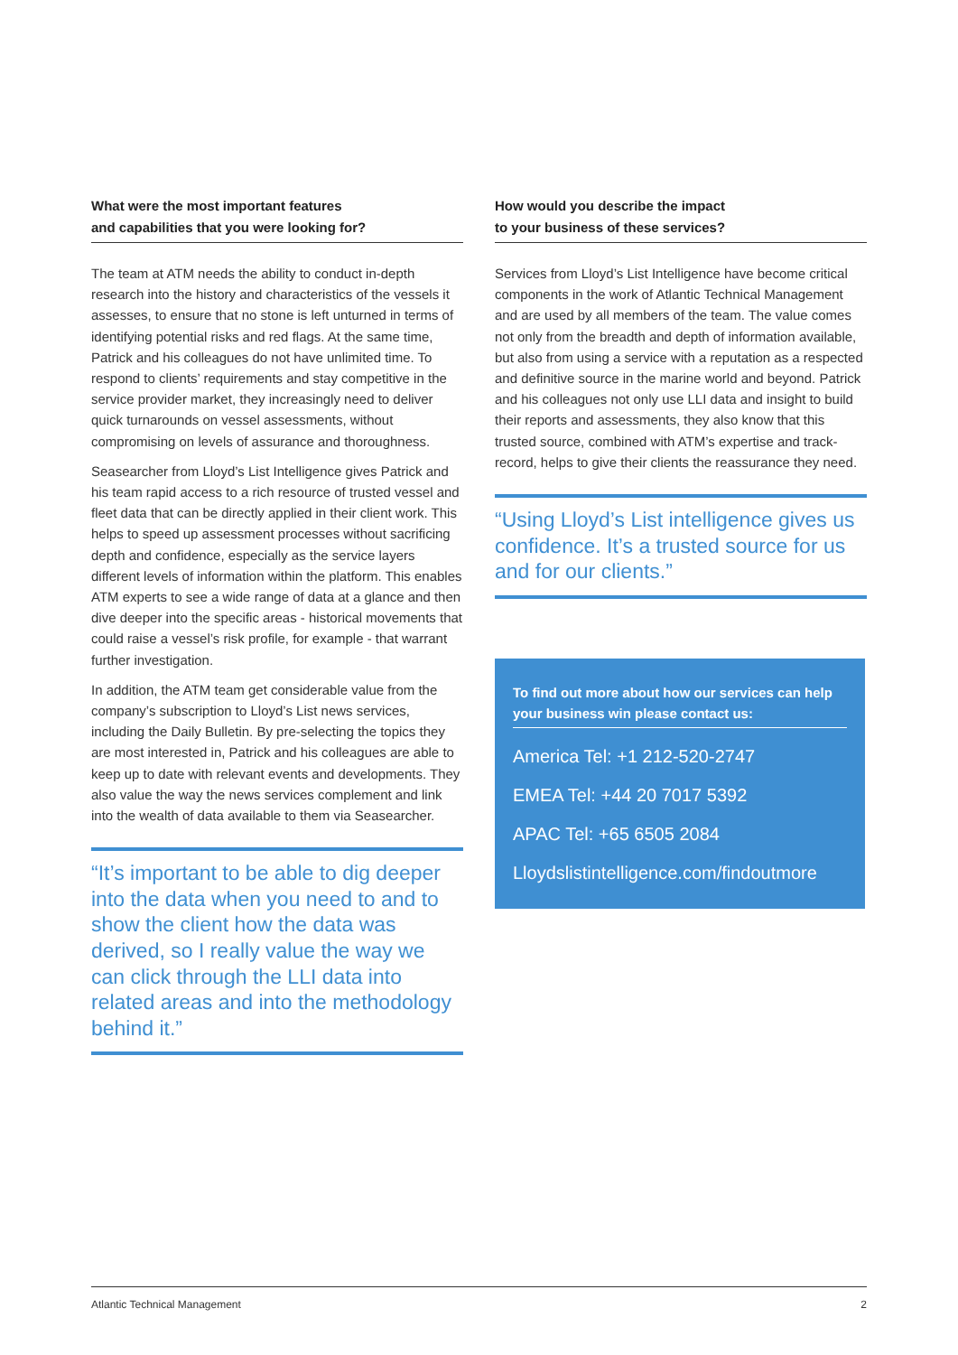What were the most important features
and capabilities that you were looking for?
The team at ATM needs the ability to conduct in-depth research into the history and characteristics of the vessels it assesses, to ensure that no stone is left unturned in terms of identifying potential risks and red flags. At the same time, Patrick and his colleagues do not have unlimited time. To respond to clients’ requirements and stay competitive in the service provider market, they increasingly need to deliver quick turnarounds on vessel assessments, without compromising on levels of assurance and thoroughness.
Seasearcher from Lloyd’s List Intelligence gives Patrick and his team rapid access to a rich resource of trusted vessel and fleet data that can be directly applied in their client work. This helps to speed up assessment processes without sacrificing depth and confidence, especially as the service layers different levels of information within the platform. This enables ATM experts to see a wide range of data at a glance and then dive deeper into the specific areas - historical movements that could raise a vessel’s risk profile, for example - that warrant further investigation.
In addition, the ATM team get considerable value from the company’s subscription to Lloyd’s List news services, including the Daily Bulletin. By pre-selecting the topics they are most interested in, Patrick and his colleagues are able to keep up to date with relevant events and developments. They also value the way the news services complement and link into the wealth of data available to them via Seasearcher.
“It’s important to be able to dig deeper into the data when you need to and to show the client how the data was derived, so I really value the way we can click through the LLI data into related areas and into the methodology behind it.”
How would you describe the impact
to your business of these services?
Services from Lloyd’s List Intelligence have become critical components in the work of Atlantic Technical Management and are used by all members of the team. The value comes not only from the breadth and depth of information available, but also from using a service with a reputation as a respected and definitive source in the marine world and beyond. Patrick and his colleagues not only use LLI data and insight to build their reports and assessments, they also know that this trusted source, combined with ATM’s expertise and track-record, helps to give their clients the reassurance they need.
“Using Lloyd’s List intelligence gives us confidence. It’s a trusted source for us and for our clients.”
To find out more about how our services can help your business win please contact us:
America Tel: +1 212-520-2747
EMEA Tel: +44 20 7017 5392
APAC Tel: +65 6505 2084
Lloydslistintelligence.com/findoutmore
Atlantic Technical Management 2